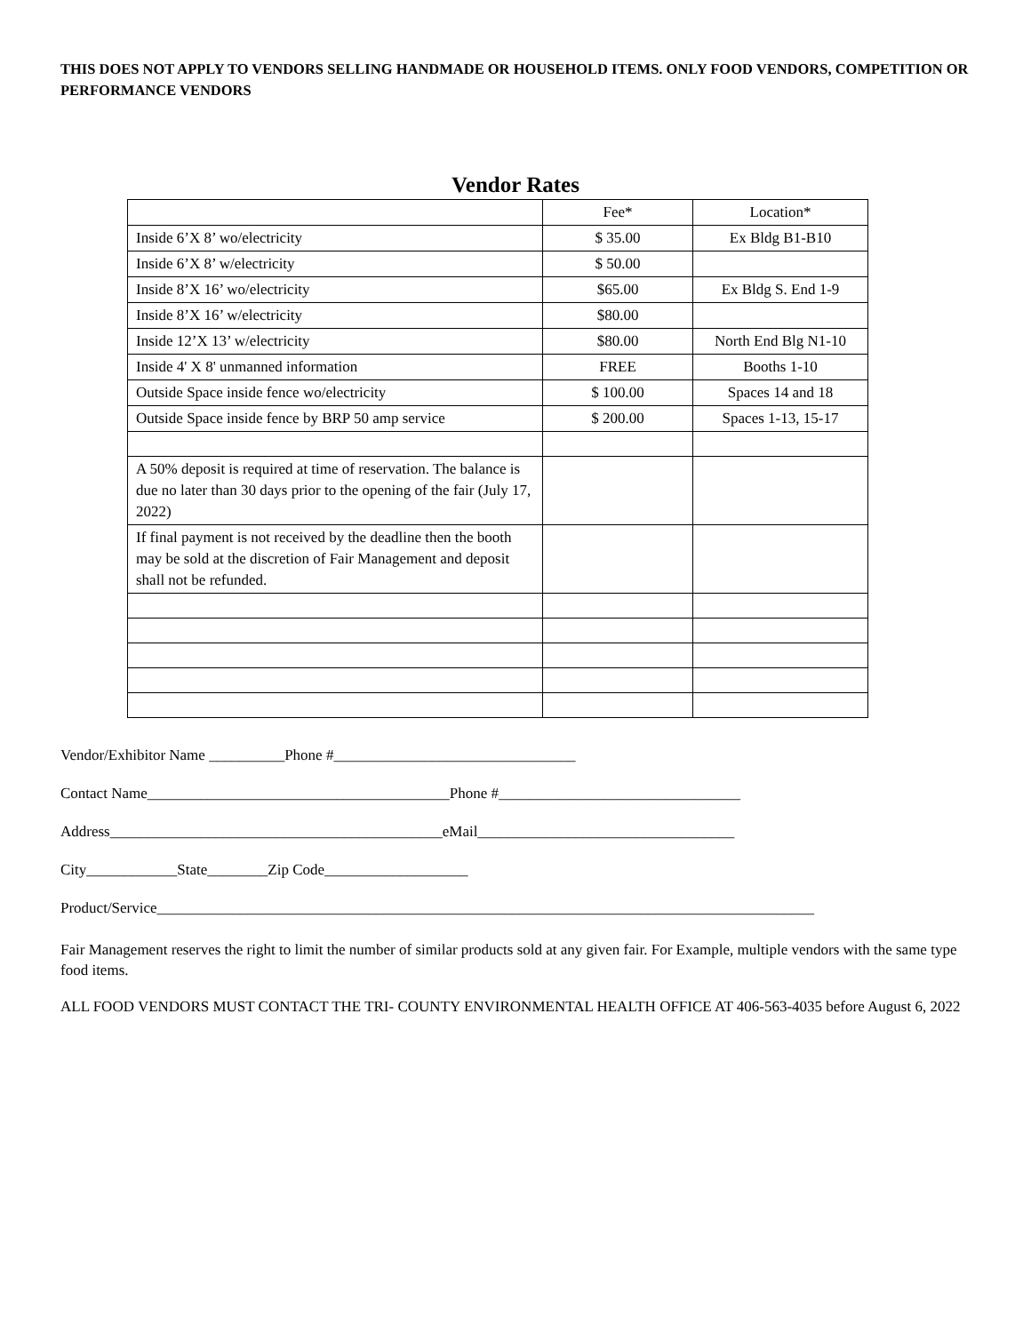THIS DOES NOT APPLY TO VENDORS SELLING HANDMADE OR HOUSEHOLD ITEMS. ONLY FOOD VENDORS, COMPETITION OR PERFORMANCE VENDORS
Vendor Rates
| | Fee* | Location* |
| Inside 6’X 8’ wo/electricity | $ 35.00 | Ex Bldg B1-B10 |
| Inside 6’X 8’ w/electricity | $ 50.00 | |
| Inside 8’X 16’ wo/electricity | $65.00 | Ex Bldg S. End 1-9 |
| Inside 8’X 16’ w/electricity | $80.00 | |
| Inside 12’X 13’ w/electricity | $80.00 | North End Blg N1-10 |
| Inside 4' X 8' unmanned information | FREE | Booths 1-10 |
| Outside Space inside fence wo/electricity | $ 100.00 | Spaces 14 and 18 |
| Outside Space inside fence by BRP 50 amp service | $ 200.00 | Spaces 1-13, 15-17 |
| A 50% deposit is required at time of reservation. The balance is due no later than 30 days prior to the opening of the fair (July 17, 2022) | | |
| If final payment is not received by the deadline then the booth may be sold at the discretion of Fair Management and deposit shall not be refunded. | | |
Vendor/Exhibitor Name __________Phone #________________________________
Contact Name________________________________________Phone #________________________________
Address____________________________________________eMail__________________________________
City____________State________Zip Code___________________
Product/Service_______________________________________________________________________________________
Fair Management reserves the right to limit the number of similar products sold at any given fair. For Example, multiple vendors with the same type food items.
ALL FOOD VENDORS MUST CONTACT THE TRI- COUNTY ENVIRONMENTAL HEALTH OFFICE AT 406-563-4035 before August 6, 2022